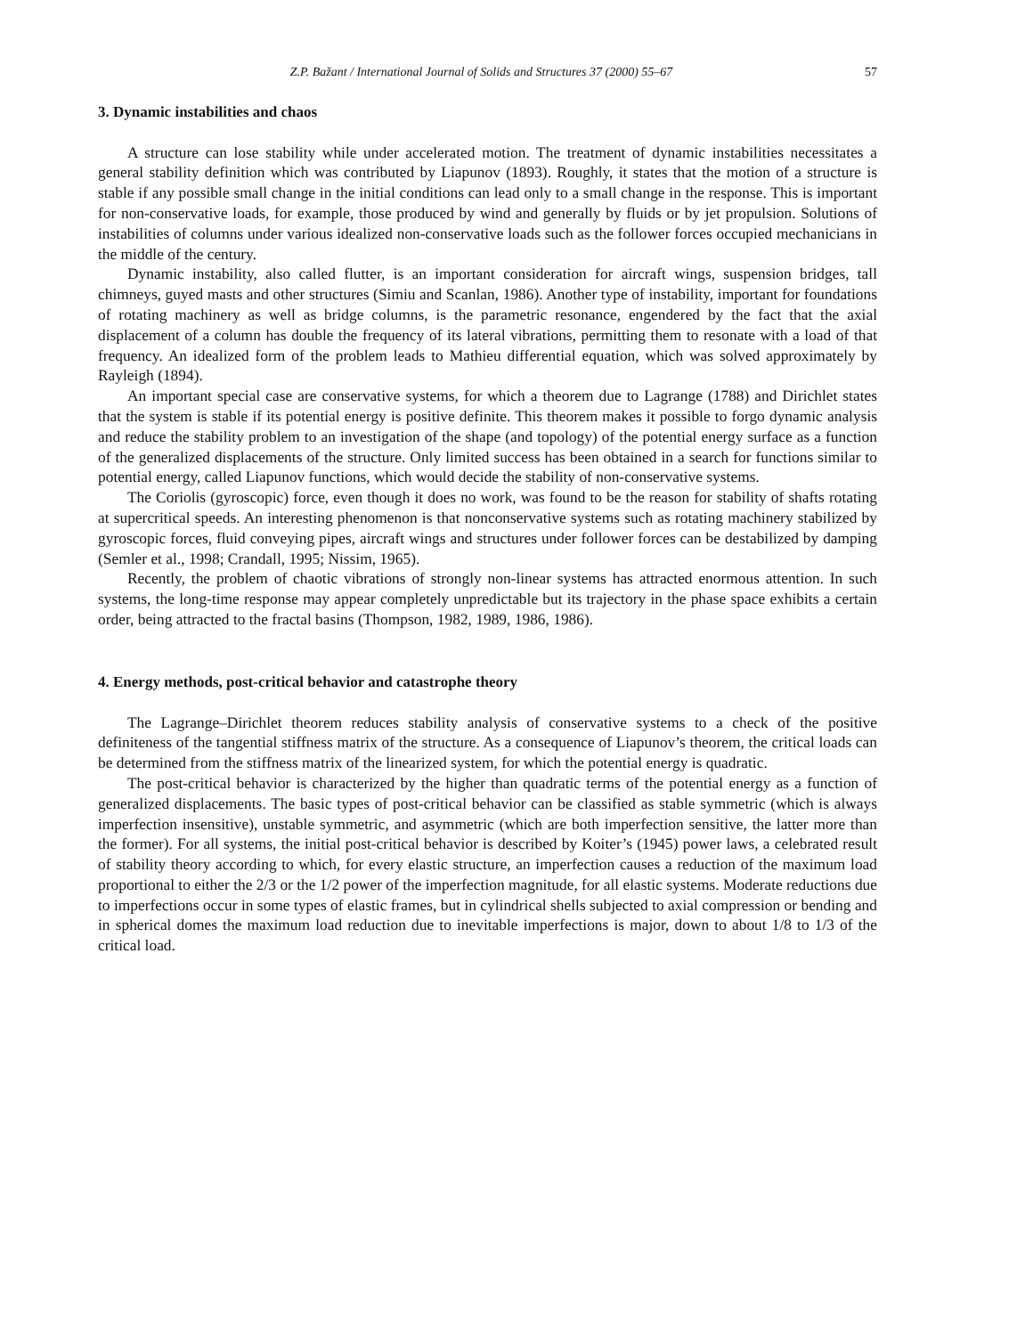Z.P. Bažant / International Journal of Solids and Structures 37 (2000) 55–67 57
3. Dynamic instabilities and chaos
A structure can lose stability while under accelerated motion. The treatment of dynamic instabilities necessitates a general stability definition which was contributed by Liapunov (1893). Roughly, it states that the motion of a structure is stable if any possible small change in the initial conditions can lead only to a small change in the response. This is important for non-conservative loads, for example, those produced by wind and generally by fluids or by jet propulsion. Solutions of instabilities of columns under various idealized non-conservative loads such as the follower forces occupied mechanicians in the middle of the century.
Dynamic instability, also called flutter, is an important consideration for aircraft wings, suspension bridges, tall chimneys, guyed masts and other structures (Simiu and Scanlan, 1986). Another type of instability, important for foundations of rotating machinery as well as bridge columns, is the parametric resonance, engendered by the fact that the axial displacement of a column has double the frequency of its lateral vibrations, permitting them to resonate with a load of that frequency. An idealized form of the problem leads to Mathieu differential equation, which was solved approximately by Rayleigh (1894).
An important special case are conservative systems, for which a theorem due to Lagrange (1788) and Dirichlet states that the system is stable if its potential energy is positive definite. This theorem makes it possible to forgo dynamic analysis and reduce the stability problem to an investigation of the shape (and topology) of the potential energy surface as a function of the generalized displacements of the structure. Only limited success has been obtained in a search for functions similar to potential energy, called Liapunov functions, which would decide the stability of non-conservative systems.
The Coriolis (gyroscopic) force, even though it does no work, was found to be the reason for stability of shafts rotating at supercritical speeds. An interesting phenomenon is that nonconservative systems such as rotating machinery stabilized by gyroscopic forces, fluid conveying pipes, aircraft wings and structures under follower forces can be destabilized by damping (Semler et al., 1998; Crandall, 1995; Nissim, 1965).
Recently, the problem of chaotic vibrations of strongly non-linear systems has attracted enormous attention. In such systems, the long-time response may appear completely unpredictable but its trajectory in the phase space exhibits a certain order, being attracted to the fractal basins (Thompson, 1982, 1989, 1986, 1986).
4. Energy methods, post-critical behavior and catastrophe theory
The Lagrange–Dirichlet theorem reduces stability analysis of conservative systems to a check of the positive definiteness of the tangential stiffness matrix of the structure. As a consequence of Liapunov’s theorem, the critical loads can be determined from the stiffness matrix of the linearized system, for which the potential energy is quadratic.
The post-critical behavior is characterized by the higher than quadratic terms of the potential energy as a function of generalized displacements. The basic types of post-critical behavior can be classified as stable symmetric (which is always imperfection insensitive), unstable symmetric, and asymmetric (which are both imperfection sensitive, the latter more than the former). For all systems, the initial post-critical behavior is described by Koiter’s (1945) power laws, a celebrated result of stability theory according to which, for every elastic structure, an imperfection causes a reduction of the maximum load proportional to either the 2/3 or the 1/2 power of the imperfection magnitude, for all elastic systems. Moderate reductions due to imperfections occur in some types of elastic frames, but in cylindrical shells subjected to axial compression or bending and in spherical domes the maximum load reduction due to inevitable imperfections is major, down to about 1/8 to 1/3 of the critical load.